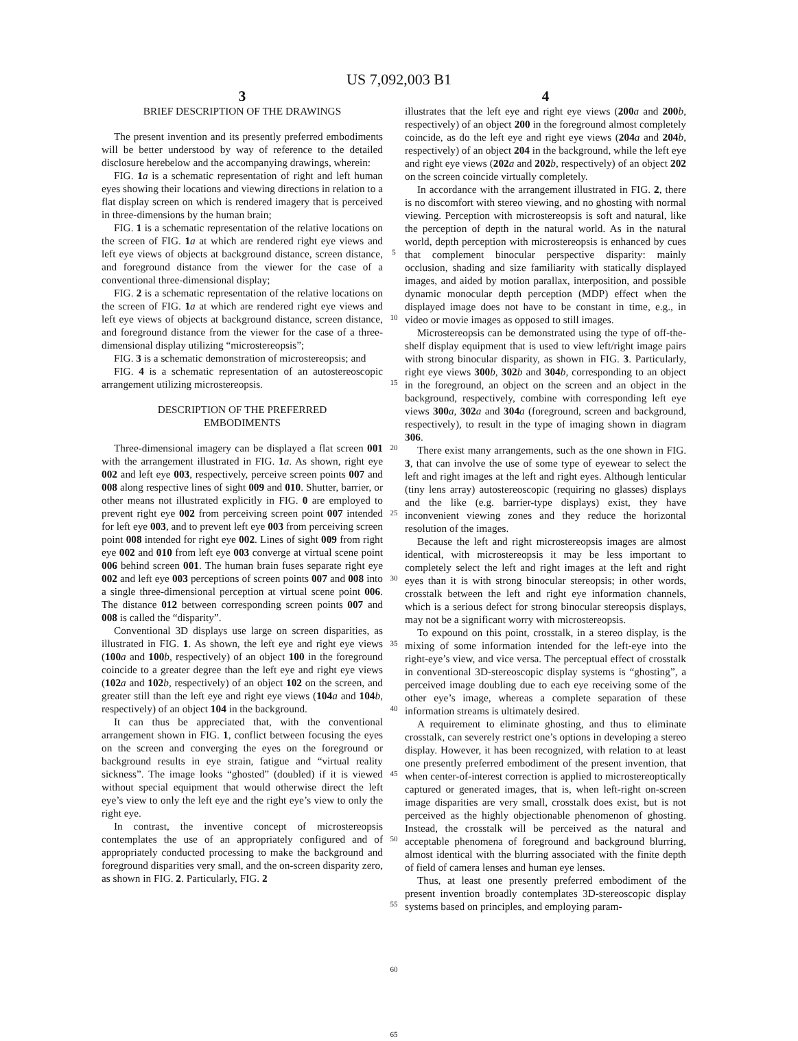US 7,092,003 B1
3
BRIEF DESCRIPTION OF THE DRAWINGS
The present invention and its presently preferred embodiments will be better understood by way of reference to the detailed disclosure herebelow and the accompanying drawings, wherein:
FIG. 1 a is a schematic representation of right and left human eyes showing their locations and viewing directions in relation to a flat display screen on which is rendered imagery that is perceived in three-dimensions by the human brain;
FIG. 1 is a schematic representation of the relative locations on the screen of FIG. 1 a at which are rendered right eye views and left eye views of objects at background distance, screen distance, and foreground distance from the viewer for the case of a conventional three-dimensional display;
FIG. 2 is a schematic representation of the relative locations on the screen of FIG. 1 a at which are rendered right eye views and left eye views of objects at background distance, screen distance, and foreground distance from the viewer for the case of a three-dimensional display utilizing “microstereopsis”;
FIG. 3 is a schematic demonstration of microstereopsis; and
FIG. 4 is a schematic representation of an autostereoscopic arrangement utilizing microstereopsis.
DESCRIPTION OF THE PREFERRED
EMBODIMENTS
Three-dimensional imagery can be displayed a flat screen 001 with the arrangement illustrated in FIG. 1 a. As shown, right eye 002 and left eye 003, respectively, perceive screen points 007 and 008 along respective lines of sight 009 and 010. Shutter, barrier, or other means not illustrated explicitly in FIG. 0 are employed to prevent right eye 002 from perceiving screen point 007 intended for left eye 003, and to prevent left eye 003 from perceiving screen point 008 intended for right eye 002. Lines of sight 009 from right eye 002 and 010 from left eye 003 converge at virtual scene point 006 behind screen 001. The human brain fuses separate right eye 002 and left eye 003 perceptions of screen points 007 and 008 into a single three-dimensional perception at virtual scene point 006. The distance 012 between corresponding screen points 007 and 008 is called the “disparity”.
Conventional 3D displays use large on screen disparities, as illustrated in FIG. 1. As shown, the left eye and right eye views (100 a and 100 b, respectively) of an object 100 in the foreground coincide to a greater degree than the left eye and right eye views (102 a and 102 b, respectively) of an object 102 on the screen, and greater still than the left eye and right eye views (104 a and 104 b, respectively) of an object 104 in the background.
It can thus be appreciated that, with the conventional arrangement shown in FIG. 1, conflict between focusing the eyes on the screen and converging the eyes on the foreground or background results in eye strain, fatigue and “virtual reality sickness”. The image looks “ghosted” (doubled) if it is viewed without special equipment that would otherwise direct the left eye’s view to only the left eye and the right eye’s view to only the right eye.
In contrast, the inventive concept of microstereopsis contemplates the use of an appropriately configured and of appropriately conducted processing to make the background and foreground disparities very small, and the on-screen disparity zero, as shown in FIG. 2. Particularly, FIG. 2
5
10
15
20
25
30
35
40
45
50
55
60
65
4
illustrates that the left eye and right eye views (200 a and 200 b, respectively) of an object 200 in the foreground almost completely coincide, as do the left eye and right eye views (204 a and 204 b, respectively) of an object 204 in the background, while the left eye and right eye views (202 a and 202 b, respectively) of an object 202 on the screen coincide virtually completely.
In accordance with the arrangement illustrated in FIG. 2, there is no discomfort with stereo viewing, and no ghosting with normal viewing. Perception with microstereopsis is soft and natural, like the perception of depth in the natural world. As in the natural world, depth perception with microstereopsis is enhanced by cues that complement binocular perspective disparity: mainly occlusion, shading and size familiarity with statically displayed images, and aided by motion parallax, interposition, and possible dynamic monocular depth perception (MDP) effect when the displayed image does not have to be constant in time, e.g., in video or movie images as opposed to still images.
Microstereopsis can be demonstrated using the type of off-the-shelf display equipment that is used to view left/right image pairs with strong binocular disparity, as shown in FIG. 3. Particularly, right eye views 300 b, 302 b and 304 b, corresponding to an object in the foreground, an object on the screen and an object in the background, respectively, combine with corresponding left eye views 300 a, 302 a and 304 a (foreground, screen and background, respectively), to result in the type of imaging shown in diagram 306.
There exist many arrangements, such as the one shown in FIG. 3, that can involve the use of some type of eyewear to select the left and right images at the left and right eyes. Although lenticular (tiny lens array) autostereoscopic (requiring no glasses) displays and the like (e.g. barrier-type displays) exist, they have inconvenient viewing zones and they reduce the horizontal resolution of the images.
Because the left and right microstereopsis images are almost identical, with microstereopsis it may be less important to completely select the left and right images at the left and right eyes than it is with strong binocular stereopsis; in other words, crosstalk between the left and right eye information channels, which is a serious defect for strong binocular stereopsis displays, may not be a significant worry with microstereopsis.
To expound on this point, crosstalk, in a stereo display, is the mixing of some information intended for the left-eye into the right-eye’s view, and vice versa. The perceptual effect of crosstalk in conventional 3D-stereoscopic display systems is “ghosting”, a perceived image doubling due to each eye receiving some of the other eye’s image, whereas a complete separation of these information streams is ultimately desired.
A requirement to eliminate ghosting, and thus to eliminate crosstalk, can severely restrict one’s options in developing a stereo display. However, it has been recognized, with relation to at least one presently preferred embodiment of the present invention, that when center-of-interest correction is applied to microstereoptically captured or generated images, that is, when left-right on-screen image disparities are very small, crosstalk does exist, but is not perceived as the highly objectionable phenomenon of ghosting. Instead, the crosstalk will be perceived as the natural and acceptable phenomena of foreground and background blurring, almost identical with the blurring associated with the finite depth of field of camera lenses and human eye lenses.
Thus, at least one presently preferred embodiment of the present invention broadly contemplates 3D-stereoscopic display systems based on principles, and employing param-